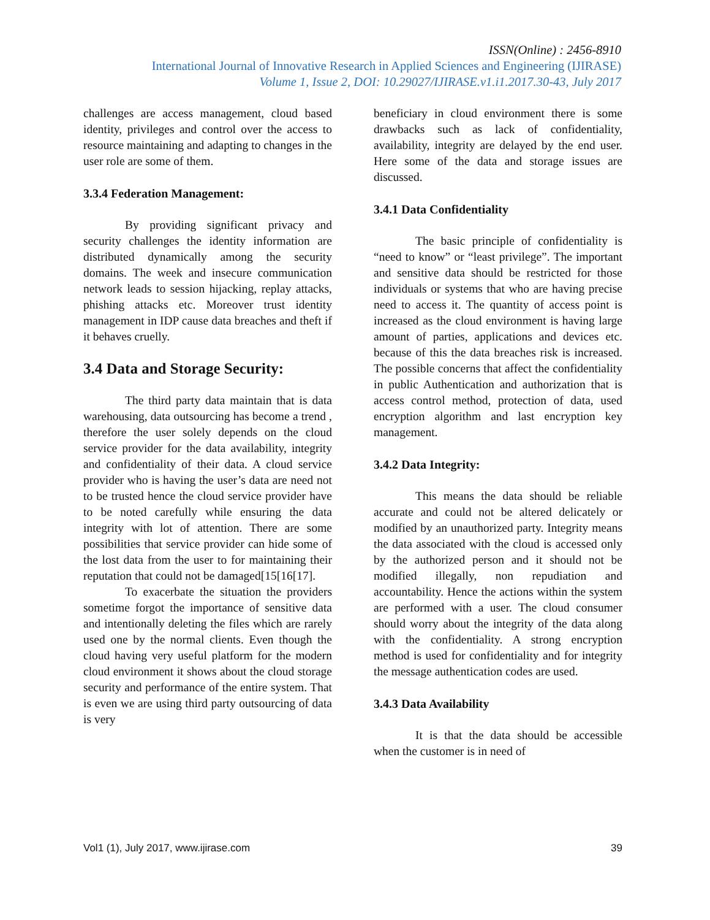ISSN(Online) : 2456-8910
International Journal of Innovative Research in Applied Sciences and Engineering (IJIRASE)
Volume 1, Issue 2, DOI: 10.29027/IJIRASE.v1.i1.2017.30-43, July 2017
challenges are access management, cloud based identity, privileges and control over the access to resource maintaining and adapting to changes in the user role are some of them.
3.3.4 Federation Management:
By providing significant privacy and security challenges the identity information are distributed dynamically among the security domains. The week and insecure communication network leads to session hijacking, replay attacks, phishing attacks etc. Moreover trust identity management in IDP cause data breaches and theft if it behaves cruelly.
3.4 Data and Storage Security:
The third party data maintain that is data warehousing, data outsourcing has become a trend , therefore the user solely depends on the cloud service provider for the data availability, integrity and confidentiality of their data. A cloud service provider who is having the user’s data are need not to be trusted hence the cloud service provider have to be noted carefully while ensuring the data integrity with lot of attention. There are some possibilities that service provider can hide some of the lost data from the user to for maintaining their reputation that could not be damaged[15[16[17].
To exacerbate the situation the providers sometime forgot the importance of sensitive data and intentionally deleting the files which are rarely used one by the normal clients. Even though the cloud having very useful platform for the modern cloud environment it shows about the cloud storage security and performance of the entire system. That is even we are using third party outsourcing of data is very
beneficiary in cloud environment there is some drawbacks such as lack of confidentiality, availability, integrity are delayed by the end user. Here some of the data and storage issues are discussed.
3.4.1 Data Confidentiality
The basic principle of confidentiality is “need to know” or “least privilege”. The important and sensitive data should be restricted for those individuals or systems that who are having precise need to access it. The quantity of access point is increased as the cloud environment is having large amount of parties, applications and devices etc. because of this the data breaches risk is increased. The possible concerns that affect the confidentiality in public Authentication and authorization that is access control method, protection of data, used encryption algorithm and last encryption key management.
3.4.2 Data Integrity:
This means the data should be reliable accurate and could not be altered delicately or modified by an unauthorized party. Integrity means the data associated with the cloud is accessed only by the authorized person and it should not be modified illegally, non repudiation and accountability. Hence the actions within the system are performed with a user. The cloud consumer should worry about the integrity of the data along with the confidentiality. A strong encryption method is used for confidentiality and for integrity the message authentication codes are used.
3.4.3 Data Availability
It is that the data should be accessible when the customer is in need of
Vol1 (1), July 2017, www.ijirase.com 39